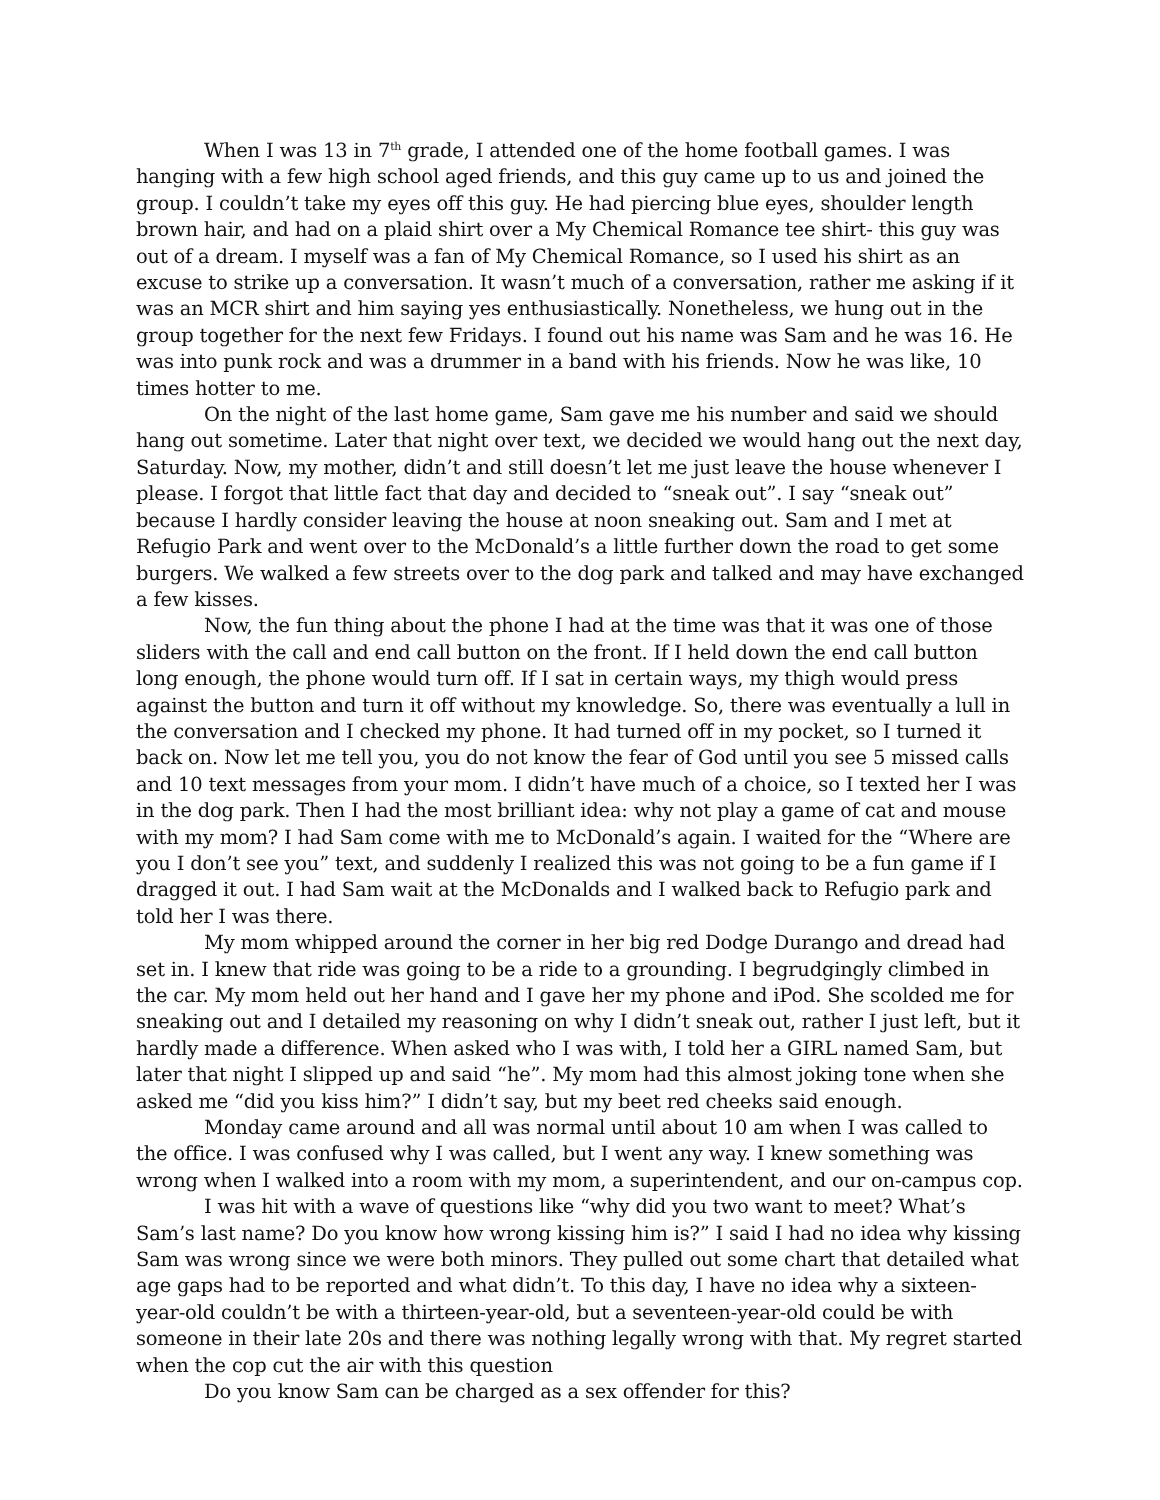When I was 13 in 7<sup>th</sup> grade, I attended one of the home football games. I was hanging with a few high school aged friends, and this guy came up to us and joined the group. I couldn’t take my eyes off this guy. He had piercing blue eyes, shoulder length brown hair, and had on a plaid shirt over a My Chemical Romance tee shirt- this guy was out of a dream. I myself was a fan of My Chemical Romance, so I used his shirt as an excuse to strike up a conversation. It wasn’t much of a conversation, rather me asking if it was an MCR shirt and him saying yes enthusiastically. Nonetheless, we hung out in the group together for the next few Fridays. I found out his name was Sam and he was 16. He was into punk rock and was a drummer in a band with his friends. Now he was like, 10 times hotter to me.
On the night of the last home game, Sam gave me his number and said we should hang out sometime. Later that night over text, we decided we would hang out the next day, Saturday. Now, my mother, didn’t and still doesn’t let me just leave the house whenever I please. I forgot that little fact that day and decided to “sneak out”. I say “sneak out” because I hardly consider leaving the house at noon sneaking out. Sam and I met at Refugio Park and went over to the McDonald’s a little further down the road to get some burgers. We walked a few streets over to the dog park and talked and may have exchanged a few kisses.
Now, the fun thing about the phone I had at the time was that it was one of those sliders with the call and end call button on the front. If I held down the end call button long enough, the phone would turn off. If I sat in certain ways, my thigh would press against the button and turn it off without my knowledge. So, there was eventually a lull in the conversation and I checked my phone. It had turned off in my pocket, so I turned it back on. Now let me tell you, you do not know the fear of God until you see 5 missed calls and 10 text messages from your mom. I didn’t have much of a choice, so I texted her I was in the dog park. Then I had the most brilliant idea: why not play a game of cat and mouse with my mom? I had Sam come with me to McDonald’s again. I waited for the “Where are you I don’t see you” text, and suddenly I realized this was not going to be a fun game if I dragged it out. I had Sam wait at the McDonalds and I walked back to Refugio park and told her I was there.
My mom whipped around the corner in her big red Dodge Durango and dread had set in. I knew that ride was going to be a ride to a grounding. I begrudgingly climbed in the car. My mom held out her hand and I gave her my phone and iPod. She scolded me for sneaking out and I detailed my reasoning on why I didn’t sneak out, rather I just left, but it hardly made a difference. When asked who I was with, I told her a GIRL named Sam, but later that night I slipped up and said “he”. My mom had this almost joking tone when she asked me “did you kiss him?” I didn’t say, but my beet red cheeks said enough.
Monday came around and all was normal until about 10 am when I was called to the office. I was confused why I was called, but I went any way. I knew something was wrong when I walked into a room with my mom, a superintendent, and our on-campus cop.
I was hit with a wave of questions like “why did you two want to meet? What’s Sam’s last name? Do you know how wrong kissing him is?” I said I had no idea why kissing Sam was wrong since we were both minors. They pulled out some chart that detailed what age gaps had to be reported and what didn’t. To this day, I have no idea why a sixteen-year-old couldn’t be with a thirteen-year-old, but a seventeen-year-old could be with someone in their late 20s and there was nothing legally wrong with that. My regret started when the cop cut the air with this question
Do you know Sam can be charged as a sex offender for this?